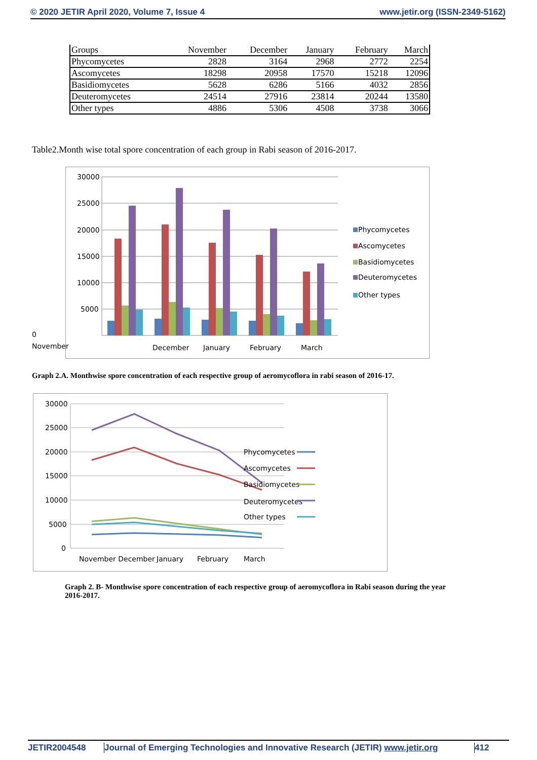© 2020 JETIR April 2020, Volume 7, Issue 4 www.jetir.org (ISSN-2349-5162)
| Groups | November | December | January | February | March |
| --- | --- | --- | --- | --- | --- |
| Phycomycetes | 2828 | 3164 | 2968 | 2772 | 2254 |
| Ascomycetes | 18298 | 20958 | 17570 | 15218 | 12096 |
| Basidiomycetes | 5628 | 6286 | 5166 | 4032 | 2856 |
| Deuteromycetes | 24514 | 27916 | 23814 | 20244 | 13580 |
| Other types | 4886 | 5306 | 4508 | 3738 | 3066 |
Table2.Month wise total spore concentration of each group in Rabi season of 2016-2017.
30000
25000
20000
15000
10000
5000
Phycomycetes
Ascomycetes
Basidiomycetes
Deuteromycetes
Other types
December
January
February
March
0
November
Graph 2.A. Monthwise spore concentration of each respective group of aeromycoflora in rabi season of 2016-17.
30000
25000
20000
15000
10000
5000
0
Phycomycetes
Ascomycetes
Basidiomycetes
Deuteromycetes
Other types
November December
January
February
March
Graph 2. B- Monthwise spore concentration of each respective group of aeromycoflora in Rabi season during the year 2016-2017.
JETIR2004548 Journal of Emerging Technologies and Innovative Research (JETIR) www.jetir.org 412